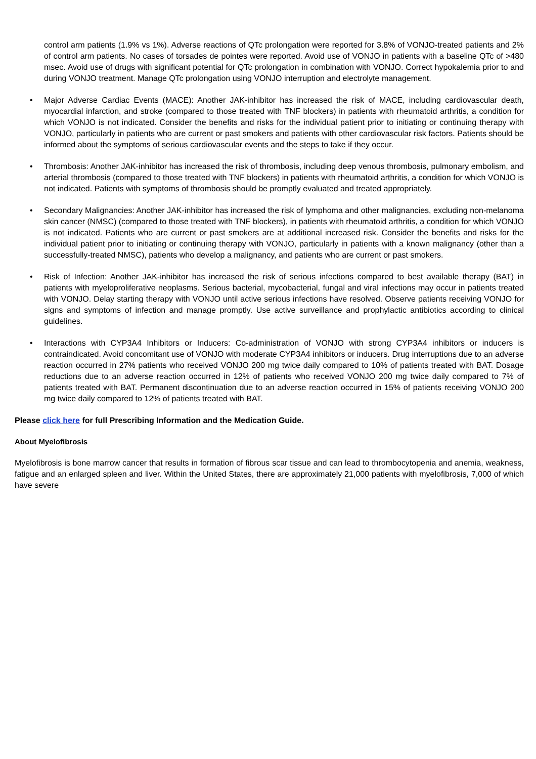control arm patients (1.9% vs 1%). Adverse reactions of QTc prolongation were reported for 3.8% of VONJO-treated patients and 2% of control arm patients. No cases of torsades de pointes were reported. Avoid use of VONJO in patients with a baseline QTc of >480 msec. Avoid use of drugs with significant potential for QTc prolongation in combination with VONJO. Correct hypokalemia prior to and during VONJO treatment. Manage QTc prolongation using VONJO interruption and electrolyte management.
• Major Adverse Cardiac Events (MACE): Another JAK-inhibitor has increased the risk of MACE, including cardiovascular death, myocardial infarction, and stroke (compared to those treated with TNF blockers) in patients with rheumatoid arthritis, a condition for which VONJO is not indicated. Consider the benefits and risks for the individual patient prior to initiating or continuing therapy with VONJO, particularly in patients who are current or past smokers and patients with other cardiovascular risk factors. Patients should be informed about the symptoms of serious cardiovascular events and the steps to take if they occur.
• Thrombosis: Another JAK-inhibitor has increased the risk of thrombosis, including deep venous thrombosis, pulmonary embolism, and arterial thrombosis (compared to those treated with TNF blockers) in patients with rheumatoid arthritis, a condition for which VONJO is not indicated. Patients with symptoms of thrombosis should be promptly evaluated and treated appropriately.
• Secondary Malignancies: Another JAK-inhibitor has increased the risk of lymphoma and other malignancies, excluding non-melanoma skin cancer (NMSC) (compared to those treated with TNF blockers), in patients with rheumatoid arthritis, a condition for which VONJO is not indicated. Patients who are current or past smokers are at additional increased risk. Consider the benefits and risks for the individual patient prior to initiating or continuing therapy with VONJO, particularly in patients with a known malignancy (other than a successfully-treated NMSC), patients who develop a malignancy, and patients who are current or past smokers.
• Risk of Infection: Another JAK-inhibitor has increased the risk of serious infections compared to best available therapy (BAT) in patients with myeloproliferative neoplasms. Serious bacterial, mycobacterial, fungal and viral infections may occur in patients treated with VONJO. Delay starting therapy with VONJO until active serious infections have resolved. Observe patients receiving VONJO for signs and symptoms of infection and manage promptly. Use active surveillance and prophylactic antibiotics according to clinical guidelines.
• Interactions with CYP3A4 Inhibitors or Inducers: Co-administration of VONJO with strong CYP3A4 inhibitors or inducers is contraindicated. Avoid concomitant use of VONJO with moderate CYP3A4 inhibitors or inducers. Drug interruptions due to an adverse reaction occurred in 27% patients who received VONJO 200 mg twice daily compared to 10% of patients treated with BAT. Dosage reductions due to an adverse reaction occurred in 12% of patients who received VONJO 200 mg twice daily compared to 7% of patients treated with BAT. Permanent discontinuation due to an adverse reaction occurred in 15% of patients receiving VONJO 200 mg twice daily compared to 12% of patients treated with BAT.
Please click here for full Prescribing Information and the Medication Guide.
About Myelofibrosis
Myelofibrosis is bone marrow cancer that results in formation of fibrous scar tissue and can lead to thrombocytopenia and anemia, weakness, fatigue and an enlarged spleen and liver. Within the United States, there are approximately 21,000 patients with myelofibrosis, 7,000 of which have severe